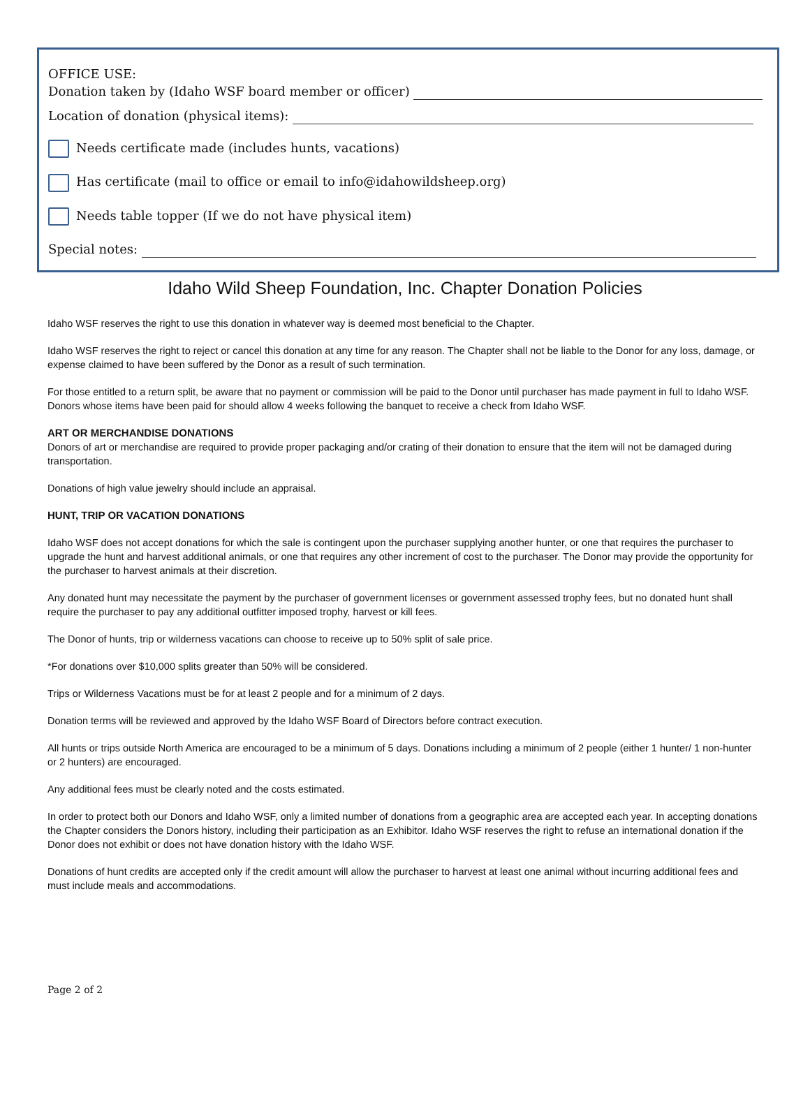OFFICE USE:
Donation taken by (Idaho WSF board member or officer)
Location of donation (physical items):
Needs certificate made (includes hunts, vacations)
Has certificate (mail to office or email to info@idahowildsheep.org)
Needs table topper (If we do not have physical item)
Special notes:
Idaho Wild Sheep Foundation, Inc. Chapter Donation Policies
Idaho WSF reserves the right to use this donation in whatever way is deemed most beneficial to the Chapter.
Idaho WSF reserves the right to reject or cancel this donation at any time for any reason. The Chapter shall not be liable to the Donor for any loss, damage, or expense claimed to have been suffered by the Donor as a result of such termination.
For those entitled to a return split, be aware that no payment or commission will be paid to the Donor until purchaser has made payment in full to Idaho WSF. Donors whose items have been paid for should allow 4 weeks following the banquet to receive a check from Idaho WSF.
ART OR MERCHANDISE DONATIONS
Donors of art or merchandise are required to provide proper packaging and/or crating of their donation to ensure that the item will not be damaged during transportation.
Donations of high value jewelry should include an appraisal.
HUNT, TRIP OR VACATION DONATIONS
Idaho WSF does not accept donations for which the sale is contingent upon the purchaser supplying another hunter, or one that requires the purchaser to upgrade the hunt and harvest additional animals, or one that requires any other increment of cost to the purchaser. The Donor may provide the opportunity for the purchaser to harvest animals at their discretion.
Any donated hunt may necessitate the payment by the purchaser of government licenses or government assessed trophy fees, but no donated hunt shall require the purchaser to pay any additional outfitter imposed trophy, harvest or kill fees.
The Donor of hunts, trip or wilderness vacations can choose to receive up to 50% split of sale price.
*For donations over $10,000 splits greater than 50% will be considered.
Trips or Wilderness Vacations must be for at least 2 people and for a minimum of 2 days.
Donation terms will be reviewed and approved by the Idaho WSF Board of Directors before contract execution.
All hunts or trips outside North America are encouraged to be a minimum of 5 days. Donations including a minimum of 2 people (either 1 hunter/ 1 non-hunter or 2 hunters) are encouraged.
Any additional fees must be clearly noted and the costs estimated.
In order to protect both our Donors and Idaho WSF, only a limited number of donations from a geographic area are accepted each year. In accepting donations the Chapter considers the Donors history, including their participation as an Exhibitor. Idaho WSF reserves the right to refuse an international donation if the Donor does not exhibit or does not have donation history with the Idaho WSF.
Donations of hunt credits are accepted only if the credit amount will allow the purchaser to harvest at least one animal without incurring additional fees and must include meals and accommodations.
Page 2 of 2